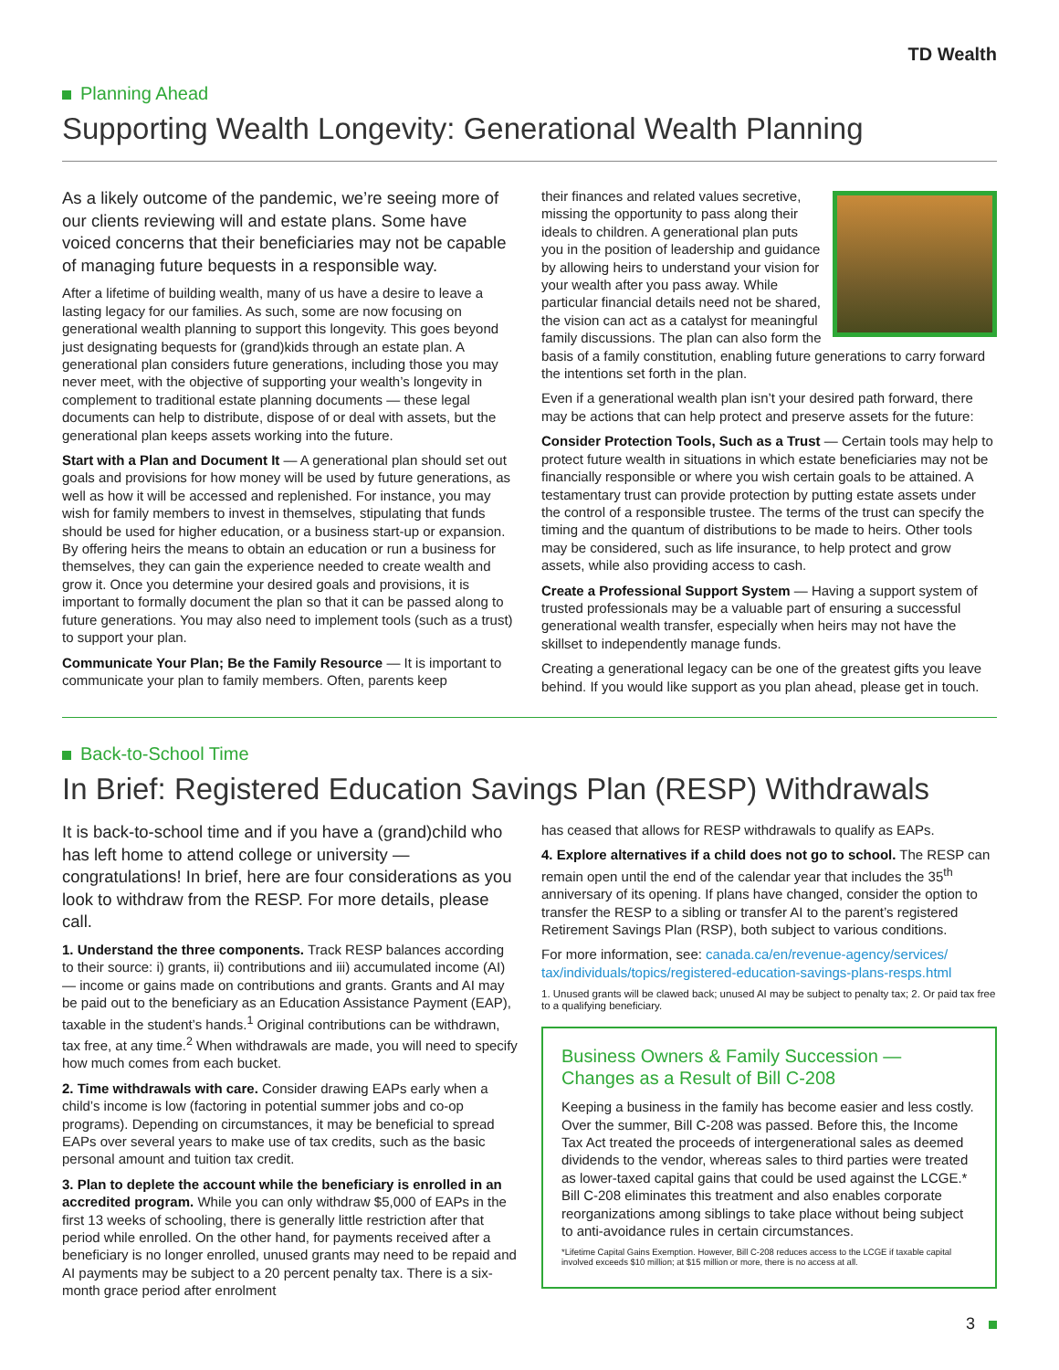TD Wealth
Planning Ahead
Supporting Wealth Longevity: Generational Wealth Planning
As a likely outcome of the pandemic, we’re seeing more of our clients reviewing will and estate plans. Some have voiced concerns that their beneficiaries may not be capable of managing future bequests in a responsible way.
After a lifetime of building wealth, many of us have a desire to leave a lasting legacy for our families. As such, some are now focusing on generational wealth planning to support this longevity. This goes beyond just designating bequests for (grand)kids through an estate plan. A generational plan considers future generations, including those you may never meet, with the objective of supporting your wealth’s longevity in complement to traditional estate planning documents — these legal documents can help to distribute, dispose of or deal with assets, but the generational plan keeps assets working into the future.
Start with a Plan and Document It — A generational plan should set out goals and provisions for how money will be used by future generations, as well as how it will be accessed and replenished. For instance, you may wish for family members to invest in themselves, stipulating that funds should be used for higher education, or a business start-up or expansion. By offering heirs the means to obtain an education or run a business for themselves, they can gain the experience needed to create wealth and grow it. Once you determine your desired goals and provisions, it is important to formally document the plan so that it can be passed along to future generations. You may also need to implement tools (such as a trust) to support your plan.
Communicate Your Plan; Be the Family Resource — It is important to communicate your plan to family members. Often, parents keep
their finances and related values secretive, missing the opportunity to pass along their ideals to children. A generational plan puts you in the position of leadership and guidance by allowing heirs to understand your vision for your wealth after you pass away. While particular financial details need not be shared, the vision can act as a catalyst for meaningful family discussions. The plan can also form the basis of a family constitution, enabling future generations to carry forward the intentions set forth in the plan.
Even if a generational wealth plan isn’t your desired path forward, there may be actions that can help protect and preserve assets for the future:
Consider Protection Tools, Such as a Trust — Certain tools may help to protect future wealth in situations in which estate beneficiaries may not be financially responsible or where you wish certain goals to be attained. A testamentary trust can provide protection by putting estate assets under the control of a responsible trustee. The terms of the trust can specify the timing and the quantum of distributions to be made to heirs. Other tools may be considered, such as life insurance, to help protect and grow assets, while also providing access to cash.
Create a Professional Support System — Having a support system of trusted professionals may be a valuable part of ensuring a successful generational wealth transfer, especially when heirs may not have the skillset to independently manage funds.
Creating a generational legacy can be one of the greatest gifts you leave behind. If you would like support as you plan ahead, please get in touch.
Back-to-School Time
In Brief: Registered Education Savings Plan (RESP) Withdrawals
It is back-to-school time and if you have a (grand)child who has left home to attend college or university — congratulations! In brief, here are four considerations as you look to withdraw from the RESP. For more details, please call.
1. Understand the three components. Track RESP balances according to their source: i) grants, ii) contributions and iii) accumulated income (AI) — income or gains made on contributions and grants. Grants and AI may be paid out to the beneficiary as an Education Assistance Payment (EAP), taxable in the student’s hands.<sup>1</sup> Original contributions can be withdrawn, tax free, at any time.<sup>2</sup> When withdrawals are made, you will need to specify how much comes from each bucket.
2. Time withdrawals with care. Consider drawing EAPs early when a child’s income is low (factoring in potential summer jobs and co-op programs). Depending on circumstances, it may be beneficial to spread EAPs over several years to make use of tax credits, such as the basic personal amount and tuition tax credit.
3. Plan to deplete the account while the beneficiary is enrolled in an accredited program. While you can only withdraw $5,000 of EAPs in the first 13 weeks of schooling, there is generally little restriction after that period while enrolled. On the other hand, for payments received after a beneficiary is no longer enrolled, unused grants may need to be repaid and AI payments may be subject to a 20 percent penalty tax. There is a six-month grace period after enrolment
has ceased that allows for RESP withdrawals to qualify as EAPs.
4. Explore alternatives if a child does not go to school. The RESP can remain open until the end of the calendar year that includes the 35<sup>th</sup> anniversary of its opening. If plans have changed, consider the option to transfer the RESP to a sibling or transfer AI to the parent’s registered Retirement Savings Plan (RSP), both subject to various conditions.
For more information, see: canada.ca/en/revenue-agency/services/ tax/individuals/topics/registered-education-savings-plans-resps.html
1. Unused grants will be clawed back; unused AI may be subject to penalty tax; 2. Or paid tax free to a qualifying beneficiary.
Business Owners & Family Succession — Changes as a Result of Bill C-208
Keeping a business in the family has become easier and less costly. Over the summer, Bill C-208 was passed. Before this, the Income Tax Act treated the proceeds of intergenerational sales as deemed dividends to the vendor, whereas sales to third parties were treated as lower-taxed capital gains that could be used against the LCGE.* Bill C-208 eliminates this treatment and also enables corporate reorganizations among siblings to take place without being subject to anti-avoidance rules in certain circumstances.
*Lifetime Capital Gains Exemption. However, Bill C-208 reduces access to the LCGE if taxable capital involved exceeds $10 million; at $15 million or more, there is no access at all.
3